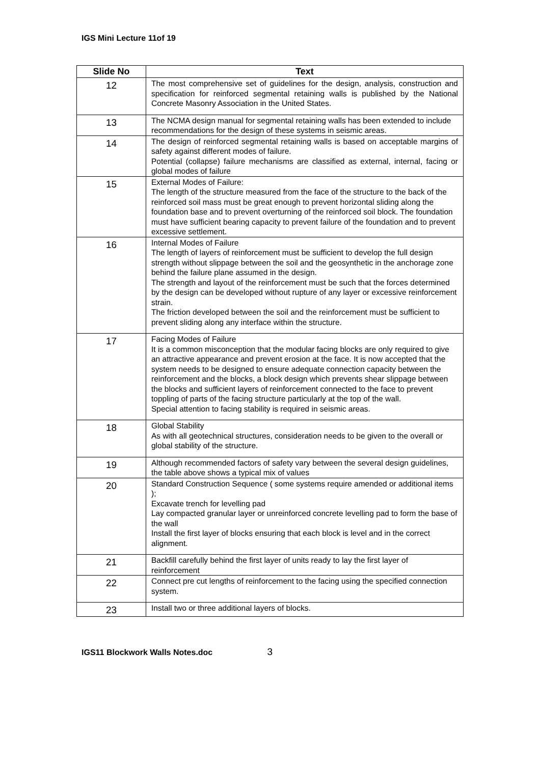IGS Mini Lecture 11of 19
| Slide No | Text |
| --- | --- |
| 12 | The most comprehensive set of guidelines for the design, analysis, construction and specification for reinforced segmental retaining walls is published by the National Concrete Masonry Association in the United States. |
| 13 | The NCMA design manual for segmental retaining walls has been extended to include recommendations for the design of these systems in seismic areas. |
| 14 | The design of reinforced segmental retaining walls is based on acceptable margins of safety against different modes of failure. Potential (collapse) failure mechanisms are classified as external, internal, facing or global modes of failure |
| 15 | External Modes of Failure: The length of the structure measured from the face of the structure to the back of the reinforced soil mass must be great enough to prevent horizontal sliding along the foundation base and to prevent overturning of the reinforced soil block. The foundation must have sufficient bearing capacity to prevent failure of the foundation and to prevent excessive settlement. |
| 16 | Internal Modes of Failure The length of layers of reinforcement must be sufficient to develop the full design strength without slippage between the soil and the geosynthetic in the anchorage zone behind the failure plane assumed in the design. The strength and layout of the reinforcement must be such that the forces determined by the design can be developed without rupture of any layer or excessive reinforcement strain. The friction developed between the soil and the reinforcement must be sufficient to prevent sliding along any interface within the structure. |
| 17 | Facing Modes of Failure It is a common misconception that the modular facing blocks are only required to give an attractive appearance and prevent erosion at the face. It is now accepted that the system needs to be designed to ensure adequate connection capacity between the reinforcement and the blocks, a block design which prevents shear slippage between the blocks and sufficient layers of reinforcement connected to the face to prevent toppling of parts of the facing structure particularly at the top of the wall. Special attention to facing stability is required in seismic areas. |
| 18 | Global Stability As with all geotechnical structures, consideration needs to be given to the overall or global stability of the structure. |
| 19 | Although recommended factors of safety vary between the several design guidelines, the table above shows a typical mix of values |
| 20 | Standard Construction Sequence ( some systems require amended or additional items ); Excavate trench for levelling pad Lay compacted granular layer or unreinforced concrete levelling pad to form the base of the wall Install the first layer of blocks ensuring that each block is level and in the correct alignment. |
| 21 | Backfill carefully behind the first layer of units ready to lay the first layer of reinforcement |
| 22 | Connect pre cut lengths of reinforcement to the facing using the specified connection system. |
| 23 | Install two or three additional layers of blocks. |
IGS11 Blockwork Walls Notes.doc 3